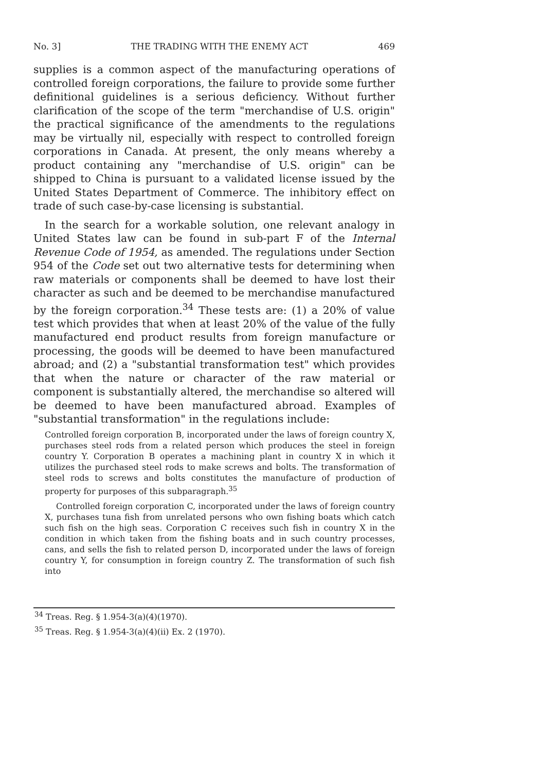No. 3] THE TRADING WITH THE ENEMY ACT 469
supplies is a common aspect of the manufacturing operations of controlled foreign corporations, the failure to provide some further definitional guidelines is a serious deficiency. Without further clarification of the scope of the term "merchandise of U.S. origin" the practical significance of the amendments to the regulations may be virtually nil, especially with respect to controlled foreign corporations in Canada. At present, the only means whereby a product containing any "merchandise of U.S. origin" can be shipped to China is pursuant to a validated license issued by the United States Department of Commerce. The inhibitory effect on trade of such case-by-case licensing is substantial.
In the search for a workable solution, one relevant analogy in United States law can be found in sub-part F of the Internal Revenue Code of 1954, as amended. The regulations under Section 954 of the Code set out two alternative tests for determining when raw materials or components shall be deemed to have lost their character as such and be deemed to be merchandise manufactured by the foreign corporation.<sup>34</sup> These tests are: (1) a 20% of value test which provides that when at least 20% of the value of the fully manufactured end product results from foreign manufacture or processing, the goods will be deemed to have been manufactured abroad; and (2) a "substantial transformation test" which provides that when the nature or character of the raw material or component is substantially altered, the merchandise so altered will be deemed to have been manufactured abroad. Examples of "substantial transformation" in the regulations include:
Controlled foreign corporation B, incorporated under the laws of foreign country X, purchases steel rods from a related person which produces the steel in foreign country Y. Corporation B operates a machining plant in country X in which it utilizes the purchased steel rods to make screws and bolts. The transformation of steel rods to screws and bolts constitutes the manufacture of production of property for purposes of this subparagraph.<sup>35</sup>
Controlled foreign corporation C, incorporated under the laws of foreign country X, purchases tuna fish from unrelated persons who own fishing boats which catch such fish on the high seas. Corporation C receives such fish in country X in the condition in which taken from the fishing boats and in such country processes, cans, and sells the fish to related person D, incorporated under the laws of foreign country Y, for consumption in foreign country Z. The transformation of such fish into
<sup>34</sup> Treas. Reg. § 1.954-3(a)(4)(1970).
<sup>35</sup> Treas. Reg. § 1.954-3(a)(4)(ii) Ex. 2 (1970).